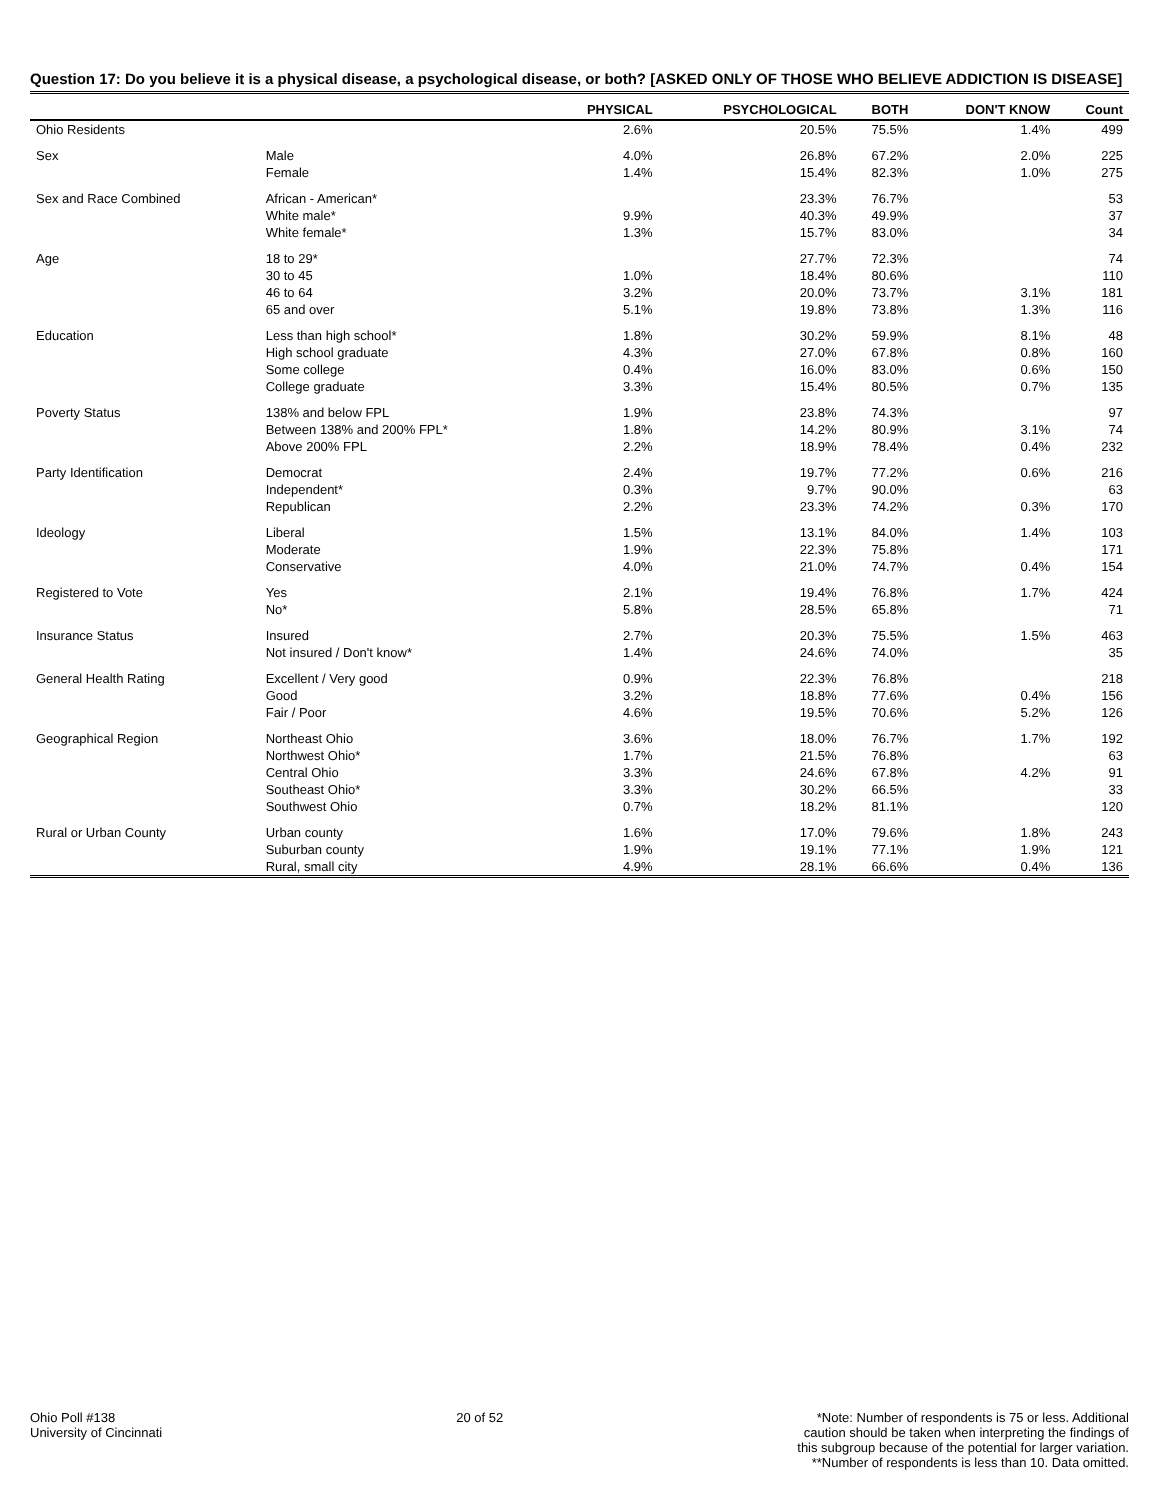Question 17: Do you believe it is a physical disease, a psychological disease, or both? [ASKED ONLY OF THOSE WHO BELIEVE ADDICTION IS DISEASE]
| | | PHYSICAL | PSYCHOLOGICAL | BOTH | DON'T KNOW | Count |
| --- | --- | --- | --- | --- | --- | --- |
| Ohio Residents | | 2.6% | 20.5% | 75.5% | 1.4% | 499 |
| Sex | Male | 4.0% | 26.8% | 67.2% | 2.0% | 225 |
| | Female | 1.4% | 15.4% | 82.3% | 1.0% | 275 |
| Sex and Race Combined | African - American* | | 23.3% | 76.7% | | 53 |
| | White male* | 9.9% | 40.3% | 49.9% | | 37 |
| | White female* | 1.3% | 15.7% | 83.0% | | 34 |
| Age | 18 to 29* | | 27.7% | 72.3% | | 74 |
| | 30 to 45 | 1.0% | 18.4% | 80.6% | | 110 |
| | 46 to 64 | 3.2% | 20.0% | 73.7% | 3.1% | 181 |
| | 65 and over | 5.1% | 19.8% | 73.8% | 1.3% | 116 |
| Education | Less than high school* | 1.8% | 30.2% | 59.9% | 8.1% | 48 |
| | High school graduate | 4.3% | 27.0% | 67.8% | 0.8% | 160 |
| | Some college | 0.4% | 16.0% | 83.0% | 0.6% | 150 |
| | College graduate | 3.3% | 15.4% | 80.5% | 0.7% | 135 |
| Poverty Status | 138% and below FPL | 1.9% | 23.8% | 74.3% | | 97 |
| | Between 138% and 200% FPL* | 1.8% | 14.2% | 80.9% | 3.1% | 74 |
| | Above 200% FPL | 2.2% | 18.9% | 78.4% | 0.4% | 232 |
| Party Identification | Democrat | 2.4% | 19.7% | 77.2% | 0.6% | 216 |
| | Independent* | 0.3% | 9.7% | 90.0% | | 63 |
| | Republican | 2.2% | 23.3% | 74.2% | 0.3% | 170 |
| Ideology | Liberal | 1.5% | 13.1% | 84.0% | 1.4% | 103 |
| | Moderate | 1.9% | 22.3% | 75.8% | | 171 |
| | Conservative | 4.0% | 21.0% | 74.7% | 0.4% | 154 |
| Registered to Vote | Yes | 2.1% | 19.4% | 76.8% | 1.7% | 424 |
| | No* | 5.8% | 28.5% | 65.8% | | 71 |
| Insurance Status | Insured | 2.7% | 20.3% | 75.5% | 1.5% | 463 |
| | Not insured / Don't know* | 1.4% | 24.6% | 74.0% | | 35 |
| General Health Rating | Excellent / Very good | 0.9% | 22.3% | 76.8% | | 218 |
| | Good | 3.2% | 18.8% | 77.6% | 0.4% | 156 |
| | Fair / Poor | 4.6% | 19.5% | 70.6% | 5.2% | 126 |
| Geographical Region | Northeast Ohio | 3.6% | 18.0% | 76.7% | 1.7% | 192 |
| | Northwest Ohio* | 1.7% | 21.5% | 76.8% | | 63 |
| | Central Ohio | 3.3% | 24.6% | 67.8% | 4.2% | 91 |
| | Southeast Ohio* | 3.3% | 30.2% | 66.5% | | 33 |
| | Southwest Ohio | 0.7% | 18.2% | 81.1% | | 120 |
| Rural or Urban County | Urban county | 1.6% | 17.0% | 79.6% | 1.8% | 243 |
| | Suburban county | 1.9% | 19.1% | 77.1% | 1.9% | 121 |
| | Rural, small city | 4.9% | 28.1% | 66.6% | 0.4% | 136 |
Ohio Poll #138
University of Cincinnati
20 of 52 *Note: Number of respondents is 75 or less. Additional
caution should be taken when interpreting the findings of
this subgroup because of the potential for larger variation.
**Number of respondents is less than 10. Data omitted.